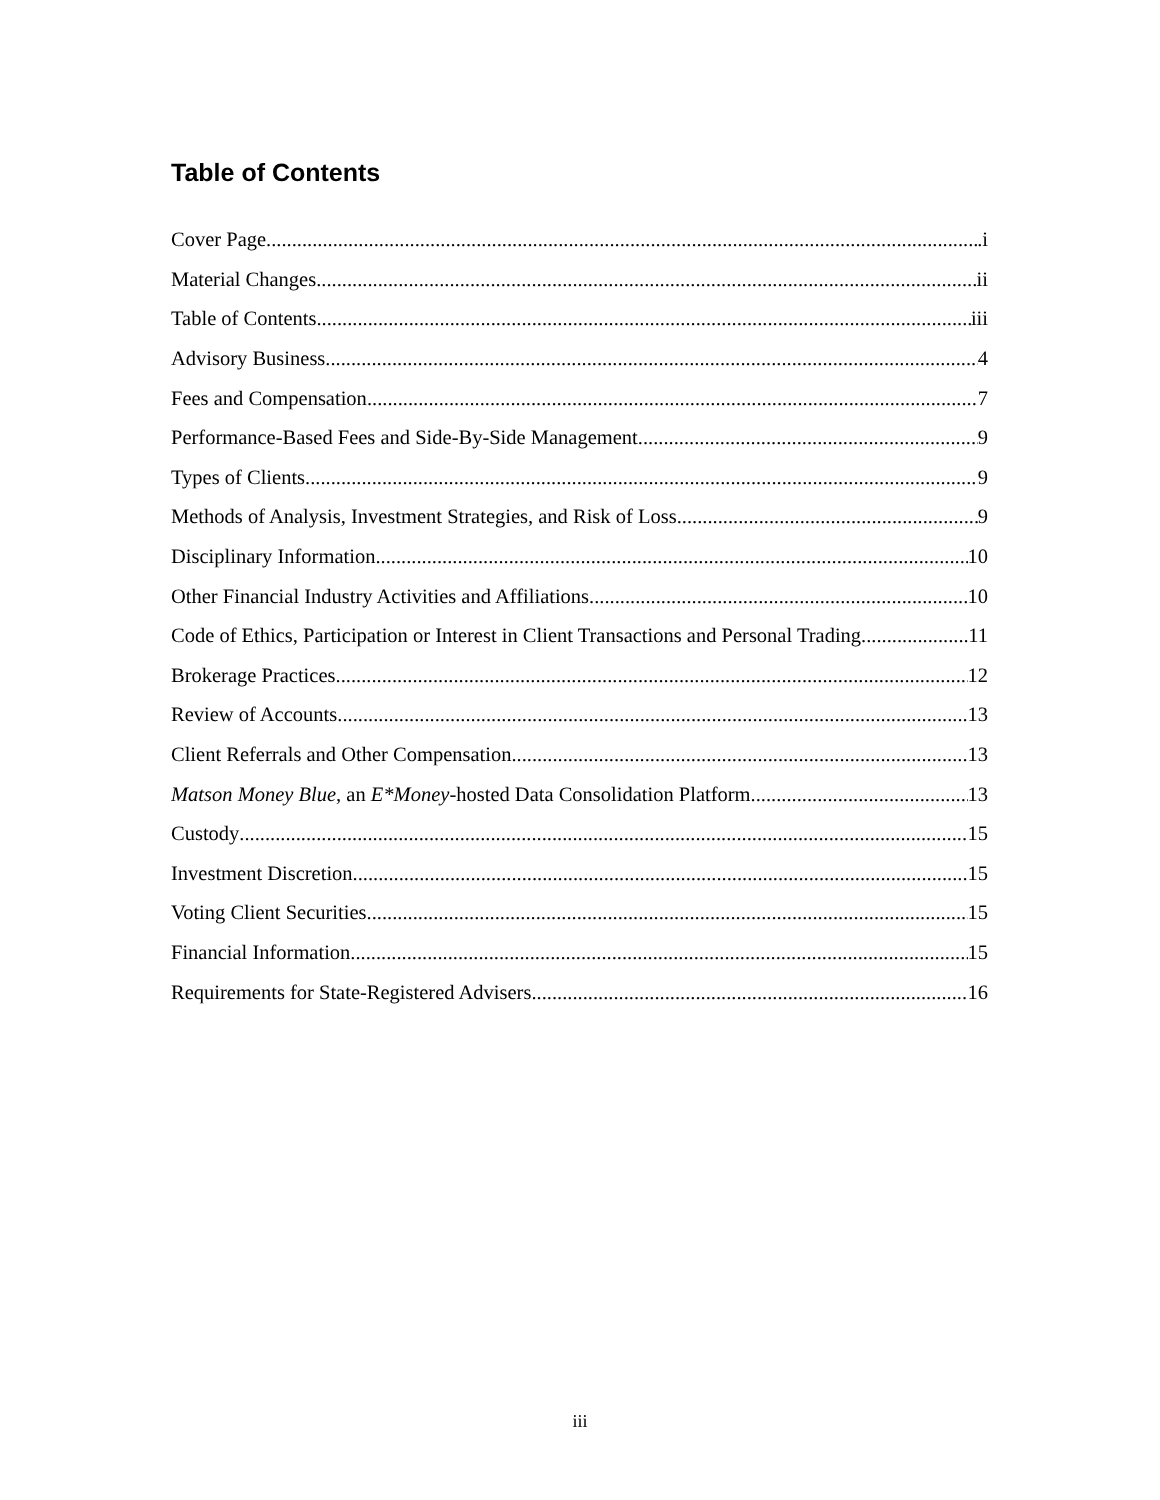Table of Contents
Cover Page .i
Material Changes ii
Table of Contents iii
Advisory Business 4
Fees and Compensation 7
Performance-Based Fees and Side-By-Side Management 9
Types of Clients 9
Methods of Analysis, Investment Strategies, and Risk of Loss 9
Disciplinary Information 10
Other Financial Industry Activities and Affiliations 10
Code of Ethics, Participation or Interest in Client Transactions and Personal Trading 11
Brokerage Practices 12
Review of Accounts 13
Client Referrals and Other Compensation 13
Matson Money Blue, an E*Money-hosted Data Consolidation Platform 13
Custody 15
Investment Discretion 15
Voting Client Securities 15
Financial Information 15
Requirements for State-Registered Advisers 16
iii